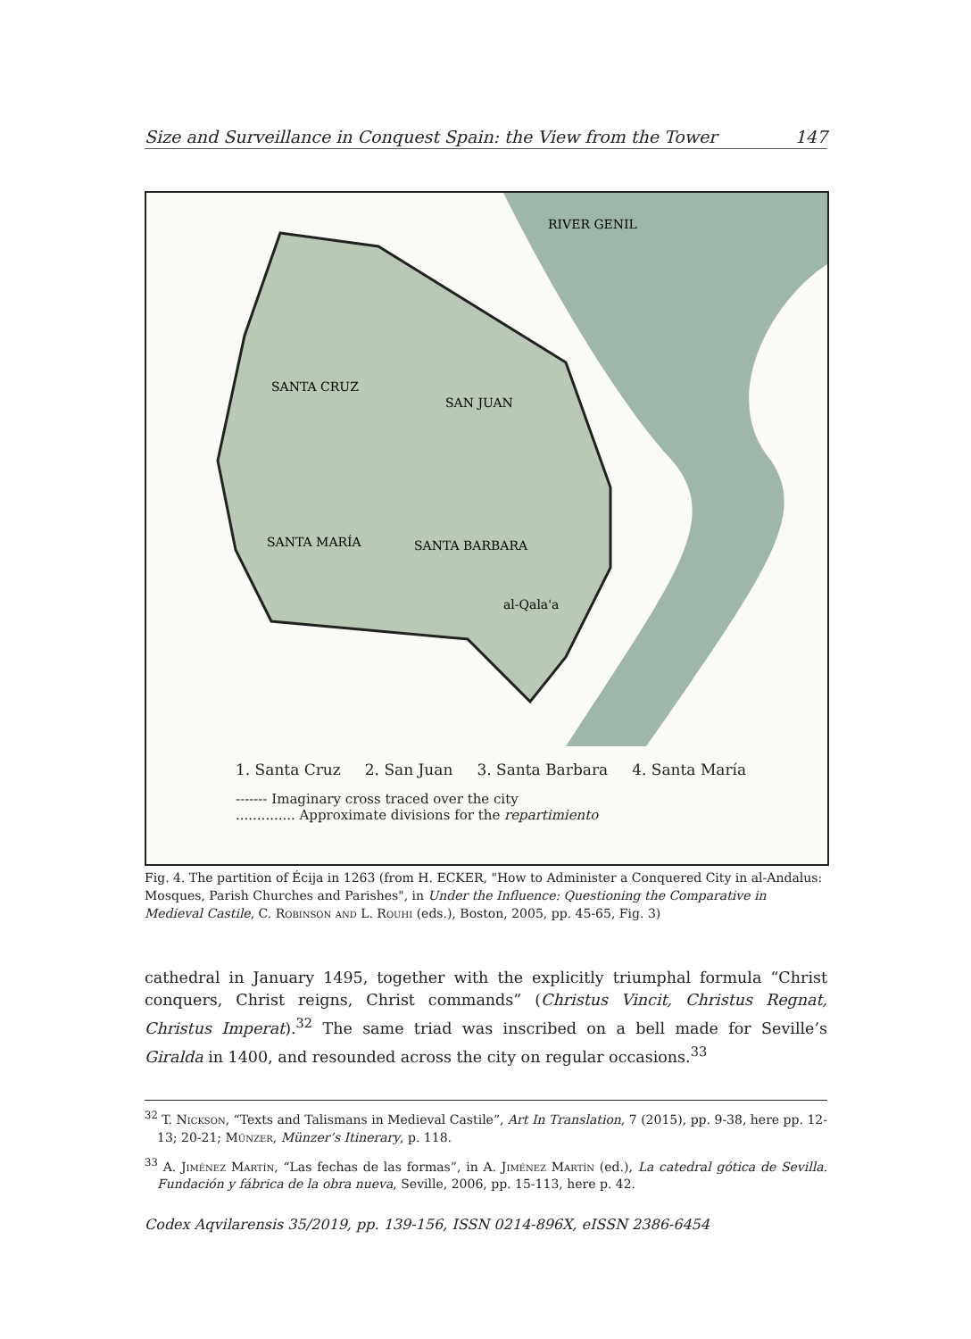Size and Surveillance in Conquest Spain: the View from the Tower 147
SANTA CRUZ
SAN JUAN
SANTA MARÍA
SANTA BARBARA
al-Qala'a
RIVER GENIL
1. Santa Cruz 2. San Juan 3. Santa Barbara 4. Santa María
------- Imaginary cross traced over the city
.............. Approximate divisions for the repartimiento
Fig. 4. The partition of Écija in 1263 (from H. ECKER, "How to Administer a Conquered City in al-Andalus: Mosques, Parish Churches and Parishes", in Under the Influence: Questioning the Comparative in Medieval Castile, C. Robinson and L. Rouhi (eds.), Boston, 2005, pp. 45-65, Fig. 3)
cathedral in January 1495, together with the explicitly triumphal formula “Christ conquers, Christ reigns, Christ commands” (Christus Vincit, Christus Regnat, Christus Imperat).<sup>32</sup> The same triad was inscribed on a bell made for Seville’s Giralda in 1400, and resounded across the city on regular occasions.<sup>33</sup>
<sup>32</sup> T. Nickson, “Texts and Talismans in Medieval Castile”, Art In Translation, 7 (2015), pp. 9-38, here pp. 12-13; 20-21; Münzer, Münzer’s Itinerary, p. 118.
<sup>33</sup> A. Jiménez Martín, “Las fechas de las formas”, in A. Jiménez Martín (ed.), La catedral gótica de Sevilla. Fundación y fábrica de la obra nueva, Seville, 2006, pp. 15-113, here p. 42.
Codex Aqvilarensis 35/2019, pp. 139-156, ISSN 0214-896X, eISSN 2386-6454